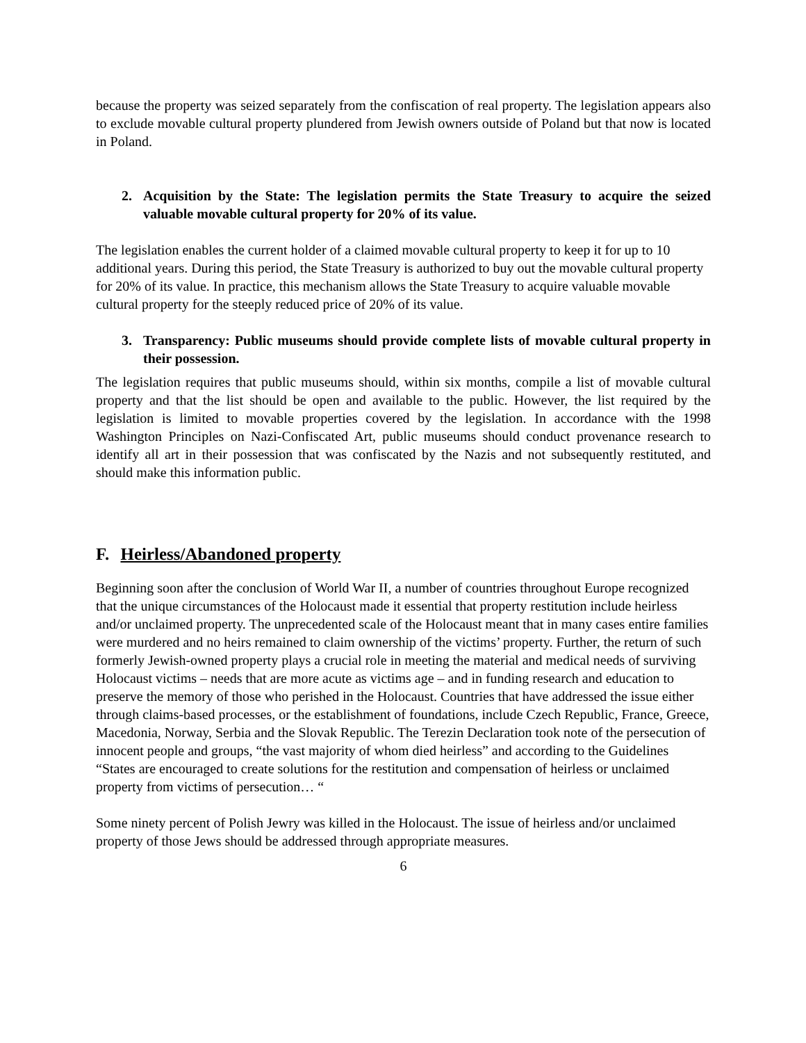because the property was seized separately from the confiscation of real property. The legislation appears also to exclude movable cultural property plundered from Jewish owners outside of Poland but that now is located in Poland.
2. Acquisition by the State: The legislation permits the State Treasury to acquire the seized valuable movable cultural property for 20% of its value.
The legislation enables the current holder of a claimed movable cultural property to keep it for up to 10 additional years. During this period, the State Treasury is authorized to buy out the movable cultural property for 20% of its value. In practice, this mechanism allows the State Treasury to acquire valuable movable cultural property for the steeply reduced price of 20% of its value.
3. Transparency: Public museums should provide complete lists of movable cultural property in their possession.
The legislation requires that public museums should, within six months, compile a list of movable cultural property and that the list should be open and available to the public. However, the list required by the legislation is limited to movable properties covered by the legislation. In accordance with the 1998 Washington Principles on Nazi-Confiscated Art, public museums should conduct provenance research to identify all art in their possession that was confiscated by the Nazis and not subsequently restituted, and should make this information public.
F. Heirless/Abandoned property
Beginning soon after the conclusion of World War II, a number of countries throughout Europe recognized that the unique circumstances of the Holocaust made it essential that property restitution include heirless and/or unclaimed property. The unprecedented scale of the Holocaust meant that in many cases entire families were murdered and no heirs remained to claim ownership of the victims’ property. Further, the return of such formerly Jewish-owned property plays a crucial role in meeting the material and medical needs of surviving Holocaust victims – needs that are more acute as victims age – and in funding research and education to preserve the memory of those who perished in the Holocaust. Countries that have addressed the issue either through claims-based processes, or the establishment of foundations, include Czech Republic, France, Greece, Macedonia, Norway, Serbia and the Slovak Republic. The Terezin Declaration took note of the persecution of innocent people and groups, “the vast majority of whom died heirless” and according to the Guidelines “States are encouraged to create solutions for the restitution and compensation of heirless or unclaimed property from victims of persecution… “
Some ninety percent of Polish Jewry was killed in the Holocaust. The issue of heirless and/or unclaimed property of those Jews should be addressed through appropriate measures.
6